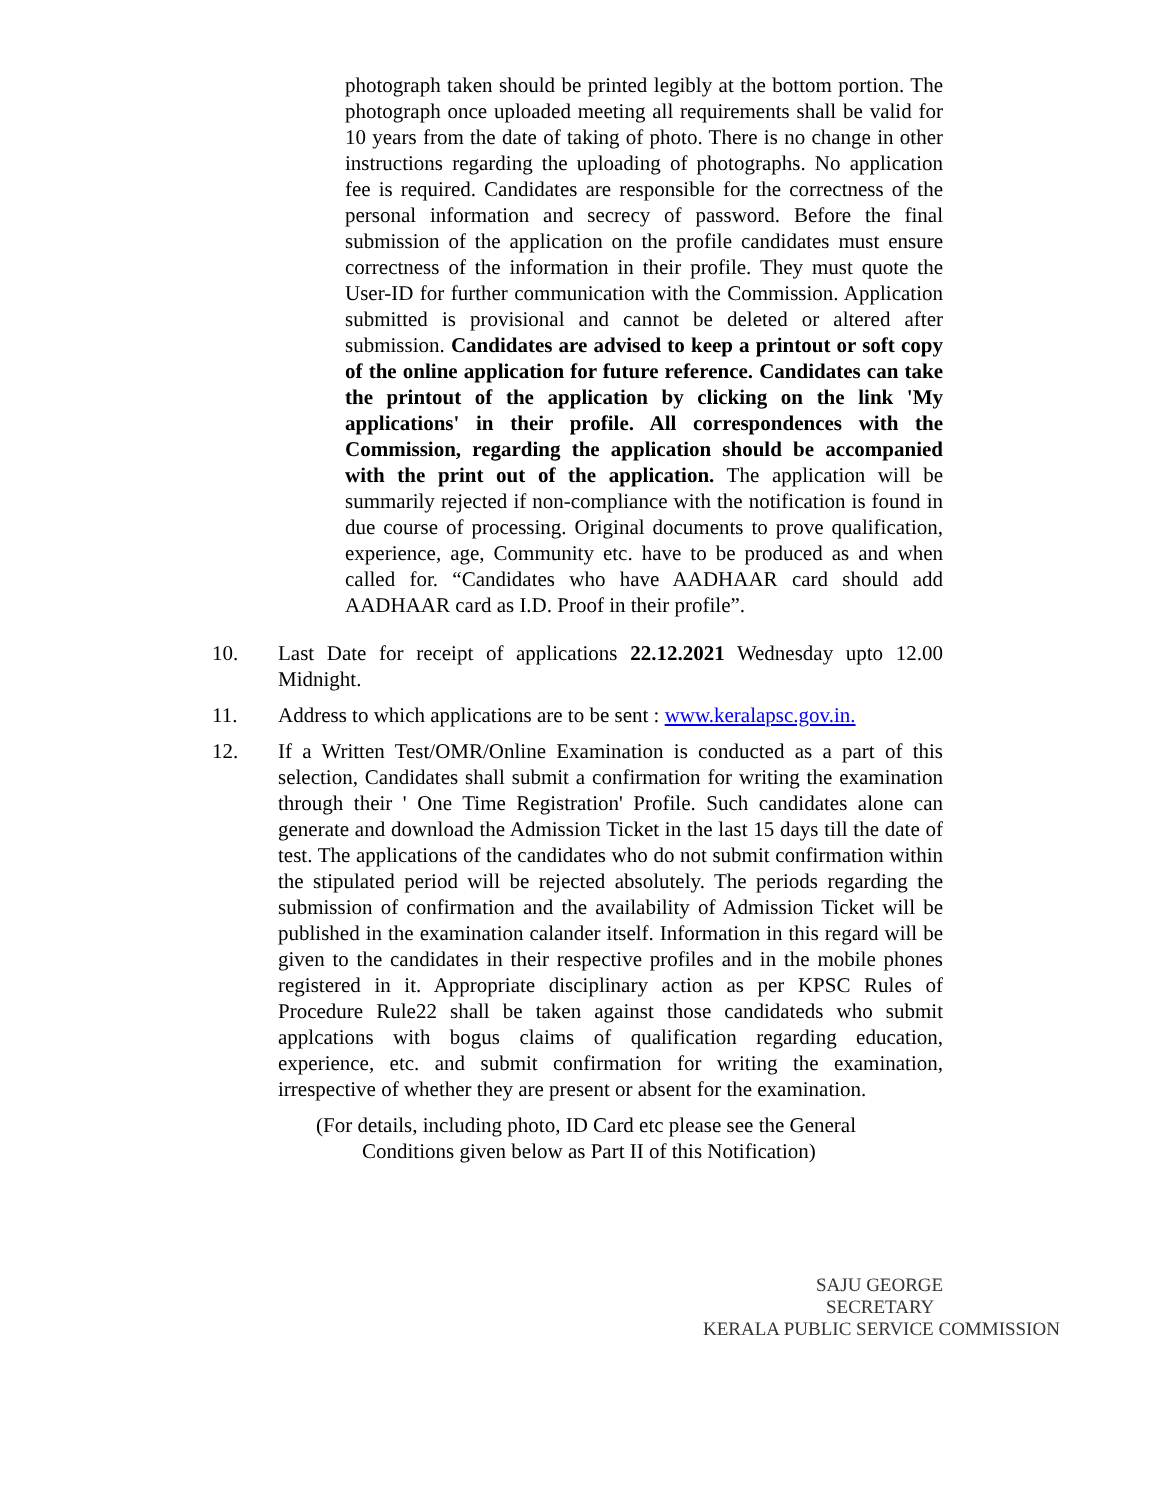photograph taken should be printed legibly at the bottom portion. The photograph once uploaded meeting all requirements shall be valid for 10 years from the date of taking of photo. There is no change in other instructions regarding the uploading of photographs. No application fee is required. Candidates are responsible for the correctness of the personal information and secrecy of password. Before the final submission of the application on the profile candidates must ensure correctness of the information in their profile. They must quote the User-ID for further communication with the Commission. Application submitted is provisional and cannot be deleted or altered after submission. Candidates are advised to keep a printout or soft copy of the online application for future reference. Candidates can take the printout of the application by clicking on the link 'My applications' in their profile. All correspondences with the Commission, regarding the application should be accompanied with the print out of the application. The application will be summarily rejected if non-compliance with the notification is found in due course of processing. Original documents to prove qualification, experience, age, Community etc. have to be produced as and when called for. “Candidates who have AADHAAR card should add AADHAAR card as I.D. Proof in their profile”.
10. Last Date for receipt of applications 22.12.2021 Wednesday upto 12.00 Midnight.
11. Address to which applications are to be sent : www.keralapsc.gov.in.
12. If a Written Test/OMR/Online Examination is conducted as a part of this selection, Candidates shall submit a confirmation for writing the examination through their ' One Time Registration' Profile. Such candidates alone can generate and download the Admission Ticket in the last 15 days till the date of test. The applications of the candidates who do not submit confirmation within the stipulated period will be rejected absolutely. The periods regarding the submission of confirmation and the availability of Admission Ticket will be published in the examination calander itself. Information in this regard will be given to the candidates in their respective profiles and in the mobile phones registered in it. Appropriate disciplinary action as per KPSC Rules of Procedure Rule22 shall be taken against those candidateds who submit applcations with bogus claims of qualification regarding education, experience, etc. and submit confirmation for writing the examination, irrespective of whether they are present or absent for the examination.
(For details, including photo, ID Card etc please see the General
Conditions given below as Part II of this Notification)
SAJU GEORGE
SECRETARY
KERALA PUBLIC SERVICE COMMISSION